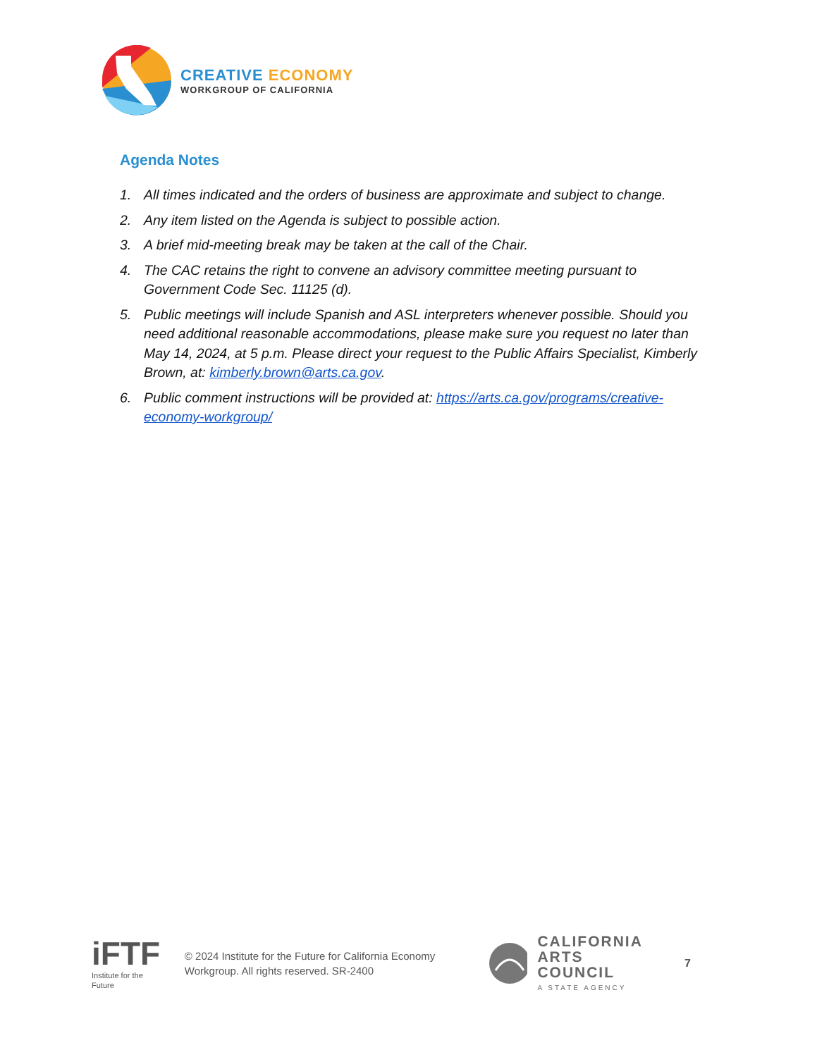CREATIVE ECONOMY
WORKGROUP OF CALIFORNIA
Agenda Notes
1. All times indicated and the orders of business are approximate and subject to change.
2. Any item listed on the Agenda is subject to possible action.
3. A brief mid-meeting break may be taken at the call of the Chair.
4. The CAC retains the right to convene an advisory committee meeting pursuant to Government Code Sec. 11125 (d).
5. Public meetings will include Spanish and ASL interpreters whenever possible. Should you need additional reasonable accommodations, please make sure you request no later than May 14, 2024, at 5 p.m. Please direct your request to the Public Affairs Specialist, Kimberly Brown, at: kimberly.brown@arts.ca.gov.
6. Public comment instructions will be provided at: https://arts.ca.gov/programs/creative-economy-workgroup/
iFTF
Institute for the Future
© 2024 Institute for the Future for California Economy Workgroup. All rights reserved. SR-2400
CALIFORNIA
ARTS COUNCIL
A STATE AGENCY
7